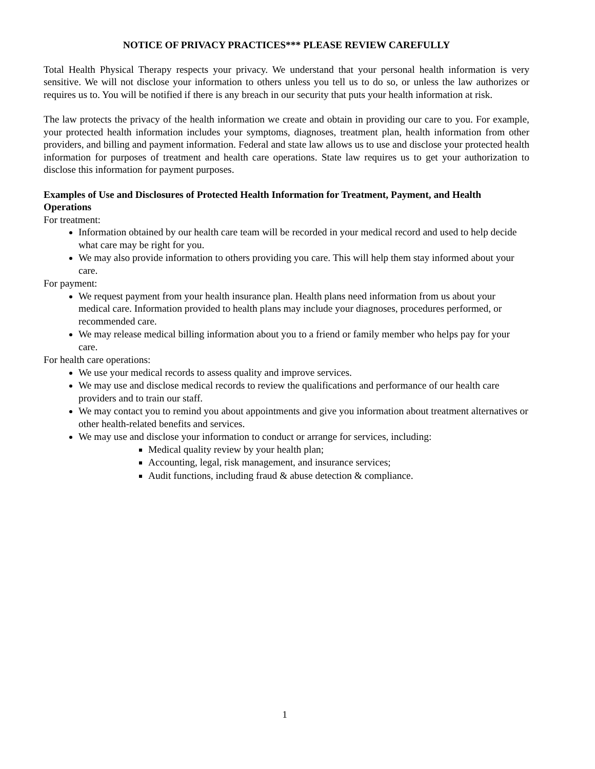NOTICE OF PRIVACY PRACTICES*** PLEASE REVIEW CAREFULLY
Total Health Physical Therapy respects your privacy. We understand that your personal health information is very sensitive. We will not disclose your information to others unless you tell us to do so, or unless the law authorizes or requires us to. You will be notified if there is any breach in our security that puts your health information at risk.
The law protects the privacy of the health information we create and obtain in providing our care to you. For example, your protected health information includes your symptoms, diagnoses, treatment plan, health information from other providers, and billing and payment information. Federal and state law allows us to use and disclose your protected health information for purposes of treatment and health care operations. State law requires us to get your authorization to disclose this information for payment purposes.
Examples of Use and Disclosures of Protected Health Information for Treatment, Payment, and Health Operations
For treatment:
Information obtained by our health care team will be recorded in your medical record and used to help decide what care may be right for you.
We may also provide information to others providing you care. This will help them stay informed about your care.
For payment:
We request payment from your health insurance plan. Health plans need information from us about your medical care. Information provided to health plans may include your diagnoses, procedures performed, or recommended care.
We may release medical billing information about you to a friend or family member who helps pay for your care.
For health care operations:
We use your medical records to assess quality and improve services.
We may use and disclose medical records to review the qualifications and performance of our health care providers and to train our staff.
We may contact you to remind you about appointments and give you information about treatment alternatives or other health-related benefits and services.
We may use and disclose your information to conduct or arrange for services, including:
Medical quality review by your health plan;
Accounting, legal, risk management, and insurance services;
Audit functions, including fraud & abuse detection & compliance.
1